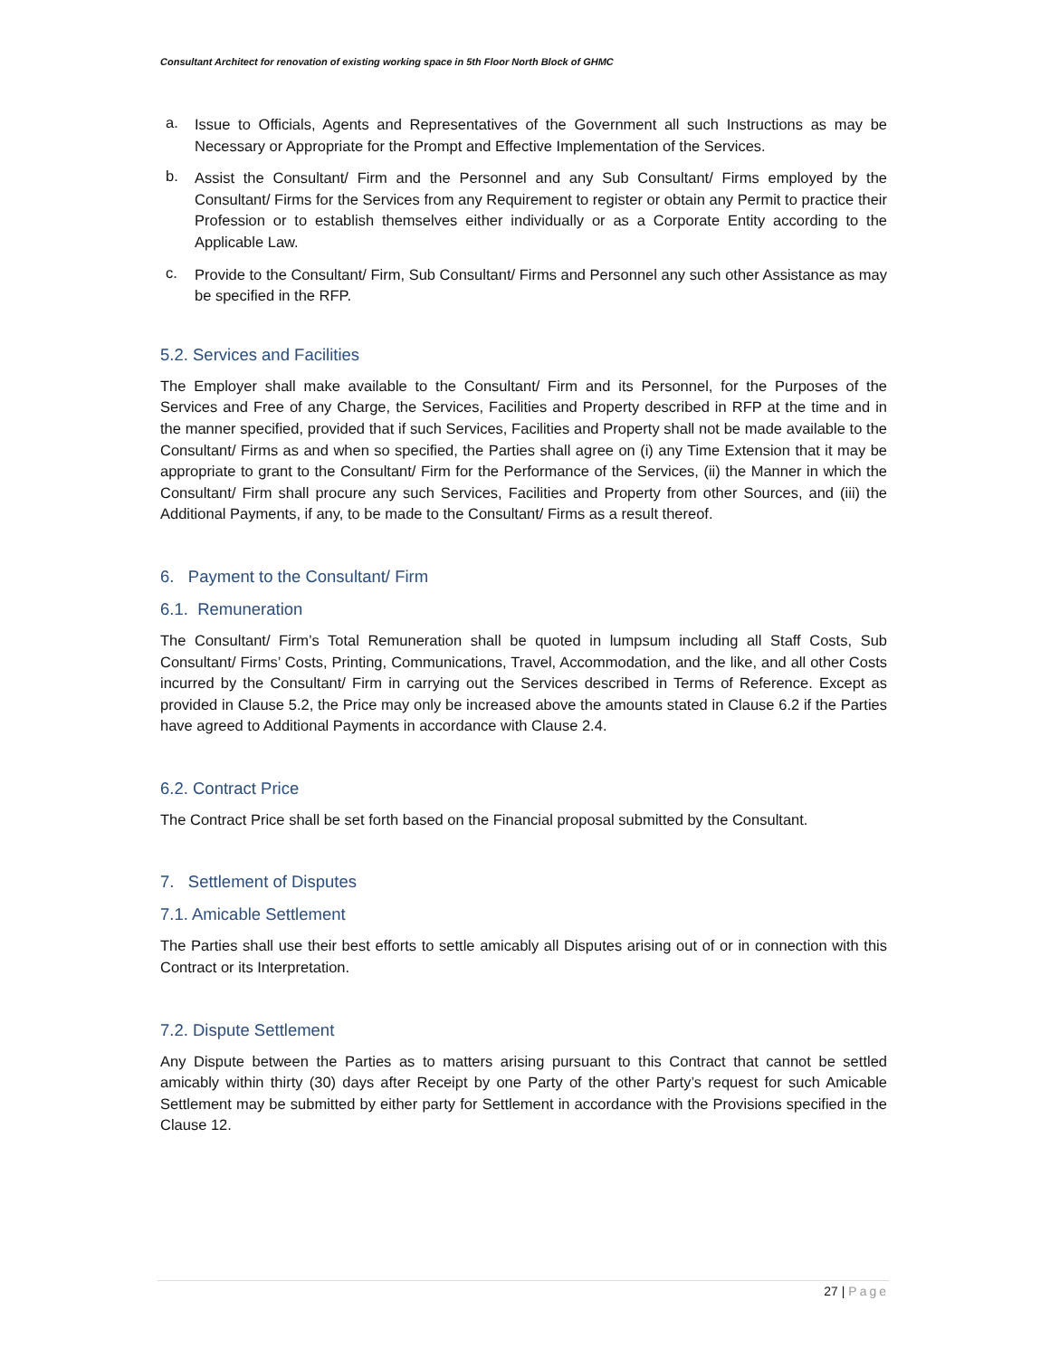Consultant Architect for renovation of existing working space in 5th Floor North Block of GHMC
a.
Issue to Officials, Agents and Representatives of the Government all such Instructions as may be Necessary or Appropriate for the Prompt and Effective Implementation of the Services.
b.
Assist the Consultant/ Firm and the Personnel and any Sub Consultant/ Firms employed by the Consultant/ Firms for the Services from any Requirement to register or obtain any Permit to practice their Profession or to establish themselves either individually or as a Corporate Entity according to the Applicable Law.
c.
Provide to the Consultant/ Firm, Sub Consultant/ Firms and Personnel any such other Assistance as may be specified in the RFP.
5.2. Services and Facilities
The Employer shall make available to the Consultant/ Firm and its Personnel, for the Purposes of the Services and Free of any Charge, the Services, Facilities and Property described in RFP at the time and in the manner specified, provided that if such Services, Facilities and Property shall not be made available to the Consultant/ Firms as and when so specified, the Parties shall agree on (i) any Time Extension that it may be appropriate to grant to the Consultant/ Firm for the Performance of the Services, (ii) the Manner in which the Consultant/ Firm shall procure any such Services, Facilities and Property from other Sources, and (iii) the Additional Payments, if any, to be made to the Consultant/ Firms as a result thereof.
6. Payment to the Consultant/ Firm
6.1. Remuneration
The Consultant/ Firm’s Total Remuneration shall be quoted in lumpsum including all Staff Costs, Sub Consultant/ Firms’ Costs, Printing, Communications, Travel, Accommodation, and the like, and all other Costs incurred by the Consultant/ Firm in carrying out the Services described in Terms of Reference. Except as provided in Clause 5.2, the Price may only be increased above the amounts stated in Clause 6.2 if the Parties have agreed to Additional Payments in accordance with Clause 2.4.
6.2. Contract Price
The Contract Price shall be set forth based on the Financial proposal submitted by the Consultant.
7. Settlement of Disputes
7.1. Amicable Settlement
The Parties shall use their best efforts to settle amicably all Disputes arising out of or in connection with this Contract or its Interpretation.
7.2. Dispute Settlement
Any Dispute between the Parties as to matters arising pursuant to this Contract that cannot be settled amicably within thirty (30) days after Receipt by one Party of the other Party’s request for such Amicable Settlement may be submitted by either party for Settlement in accordance with the Provisions specified in the Clause 12.
27 | Page